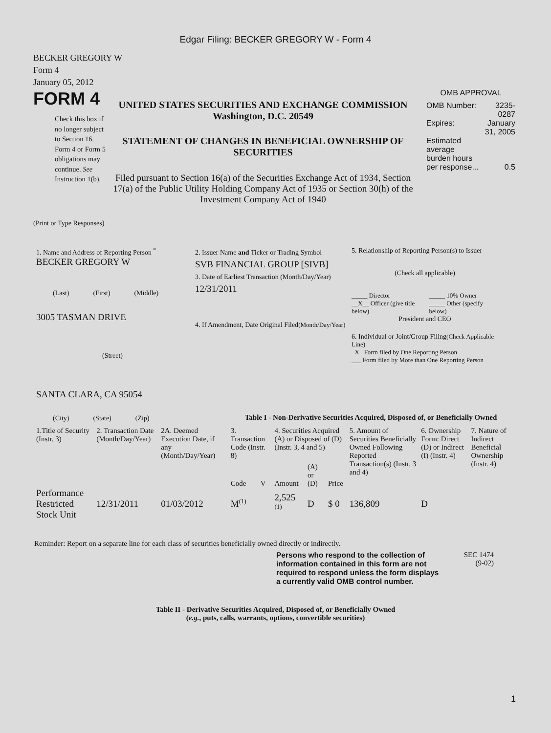Edgar Filing: BECKER GREGORY W - Form 4
BECKER GREGORY W
Form 4
January 05, 2012
FORM 4
Check this box if no longer subject to Section 16. Form 4 or Form 5 obligations may continue. See Instruction 1(b).
UNITED STATES SECURITIES AND EXCHANGE COMMISSION
Washington, D.C. 20549
STATEMENT OF CHANGES IN BENEFICIAL OWNERSHIP OF SECURITIES
Filed pursuant to Section 16(a) of the Securities Exchange Act of 1934, Section 17(a) of the Public Utility Holding Company Act of 1935 or Section 30(h) of the Investment Company Act of 1940
OMB APPROVAL
| OMB Number: | 3235-0287 |
| Expires: | January 31, 2005 |
| Estimated average burden hours per response... | 0.5 |
(Print or Type Responses)
1. Name and Address of Reporting Person <sup>*</sup>
BECKER GREGORY W
(Last) (First) (Middle)
3005 TASMAN DRIVE
(Street)
SANTA CLARA, CA 95054
(City) (State) (Zip)
2. Issuer Name and Ticker or Trading Symbol
SVB FINANCIAL GROUP [SIVB]
3. Date of Earliest Transaction (Month/Day/Year)
12/31/2011
4. If Amendment, Date Original Filed(Month/Day/Year)
5. Relationship of Reporting Person(s) to Issuer
(Check all applicable)
| _____ Director __X__ Officer (give title below) | _____ 10% Owner _____ Other (specify below) |
President and CEO
6. Individual or Joint/Group Filing(Check Applicable Line)
_X_ Form filed by One Reporting Person
___ Form filed by More than One Reporting Person
Table I - Non-Derivative Securities Acquired, Disposed of, or Beneficially Owned
| 1.Title of Security (Instr. 3) | 2. Transaction Date (Month/Day/Year) | 2A. Deemed Execution Date, if any (Month/Day/Year) | 3. Transaction Code (Instr. 8) | | 4. Securities Acquired (A) or Disposed of (D) (Instr. 3, 4 and 5) | | | 5. Amount of Securities Beneficially Owned Following Reported Transaction(s) (Instr. 3 and 4) | 6. Ownership Form: Direct (D) or Indirect (I) (Instr. 4) | 7. Nature of Indirect Beneficial Ownership (Instr. 4) |
| --- | --- | --- | --- | --- | --- | --- | --- | --- | --- | --- |
| | | | Code | V | Amount | (A) or (D) | Price | | | |
| Performance Restricted Stock Unit | 12/31/2011 | 01/03/2012 | M<sup>(1)</sup> | | 2,525 <sup>(1)</sup> | D | $ 0 | 136,809 | D | |
Reminder: Report on a separate line for each class of securities beneficially owned directly or indirectly.
Persons who respond to the collection of information contained in this form are not required to respond unless the form displays a currently valid OMB control number.
SEC 1474
(9-02)
Table II - Derivative Securities Acquired, Disposed of, or Beneficially Owned
(e.g., puts, calls, warrants, options, convertible securities)
1